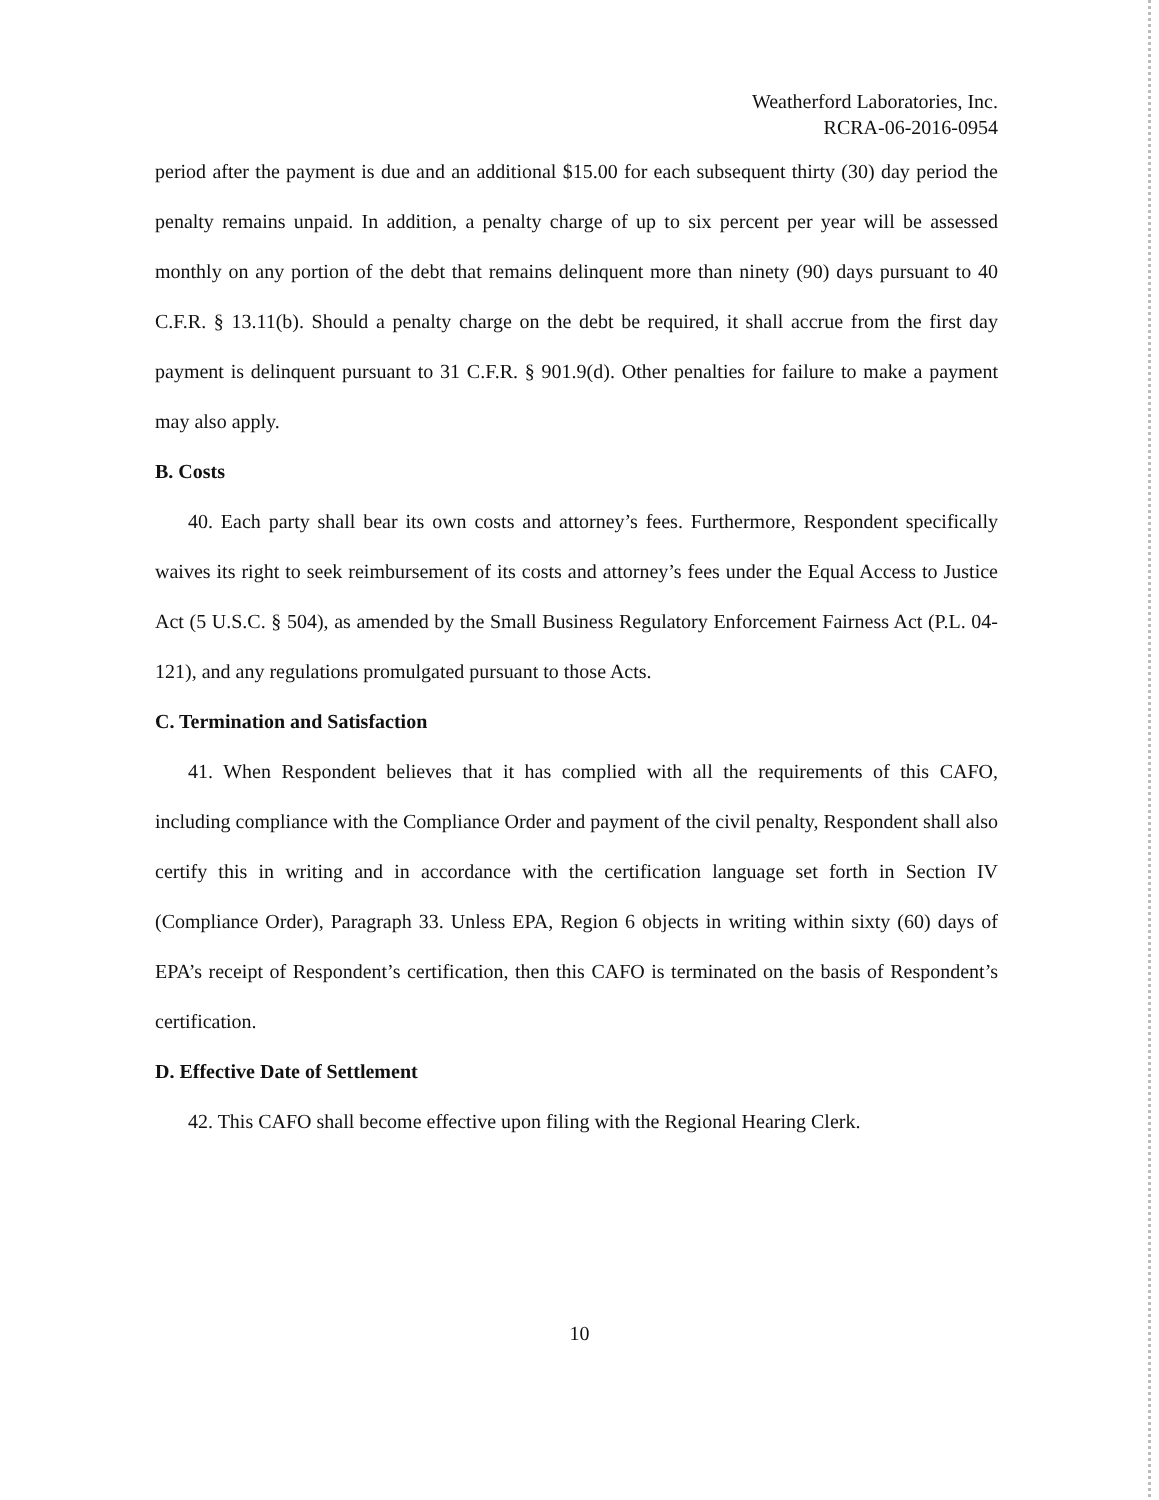Weatherford Laboratories, Inc.
RCRA-06-2016-0954
period after the payment is due and an additional $15.00 for each subsequent thirty (30) day period the penalty remains unpaid. In addition, a penalty charge of up to six percent per year will be assessed monthly on any portion of the debt that remains delinquent more than ninety (90) days pursuant to 40 C.F.R. § 13.11(b). Should a penalty charge on the debt be required, it shall accrue from the first day payment is delinquent pursuant to 31 C.F.R. § 901.9(d). Other penalties for failure to make a payment may also apply.
B. Costs
40. Each party shall bear its own costs and attorney’s fees. Furthermore, Respondent specifically waives its right to seek reimbursement of its costs and attorney’s fees under the Equal Access to Justice Act (5 U.S.C. § 504), as amended by the Small Business Regulatory Enforcement Fairness Act (P.L. 04-121), and any regulations promulgated pursuant to those Acts.
C. Termination and Satisfaction
41. When Respondent believes that it has complied with all the requirements of this CAFO, including compliance with the Compliance Order and payment of the civil penalty, Respondent shall also certify this in writing and in accordance with the certification language set forth in Section IV (Compliance Order), Paragraph 33. Unless EPA, Region 6 objects in writing within sixty (60) days of EPA’s receipt of Respondent’s certification, then this CAFO is terminated on the basis of Respondent’s certification.
D. Effective Date of Settlement
42. This CAFO shall become effective upon filing with the Regional Hearing Clerk.
10